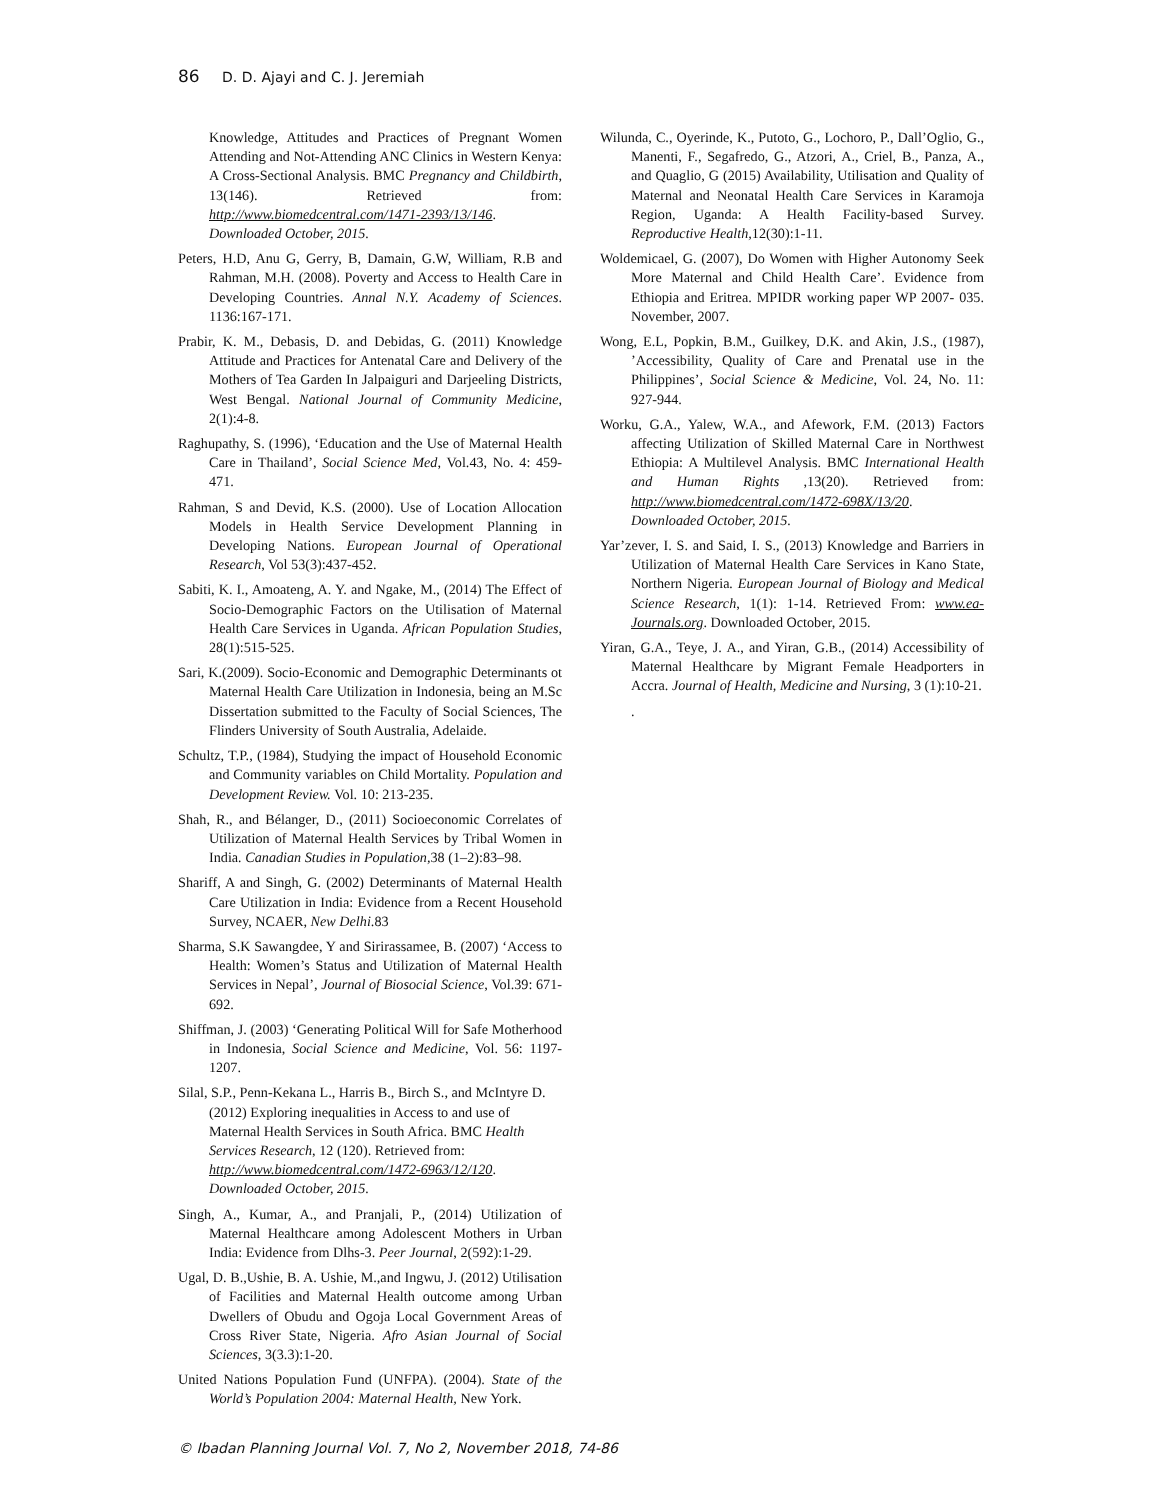86 D. D. Ajayi and C. J. Jeremiah
Knowledge, Attitudes and Practices of Pregnant Women Attending and Not-Attending ANC Clinics in Western Kenya: A Cross-Sectional Analysis. BMC Pregnancy and Childbirth, 13(146). Retrieved from: http://www.biomedcentral.com/1471-2393/13/146. Downloaded October, 2015.
Peters, H.D, Anu G, Gerry, B, Damain, G.W, William, R.B and Rahman, M.H. (2008). Poverty and Access to Health Care in Developing Countries. Annal N.Y. Academy of Sciences. 1136:167-171.
Prabir, K. M., Debasis, D. and Debidas, G. (2011) Knowledge Attitude and Practices for Antenatal Care and Delivery of the Mothers of Tea Garden In Jalpaiguri and Darjeeling Districts, West Bengal. National Journal of Community Medicine, 2(1):4-8.
Raghupathy, S. (1996), ‘Education and the Use of Maternal Health Care in Thailand’, Social Science Med, Vol.43, No. 4: 459-471.
Rahman, S and Devid, K.S. (2000). Use of Location Allocation Models in Health Service Development Planning in Developing Nations. European Journal of Operational Research, Vol 53(3):437-452.
Sabiti, K. I., Amoateng, A. Y. and Ngake, M., (2014) The Effect of Socio-Demographic Factors on the Utilisation of Maternal Health Care Services in Uganda. African Population Studies, 28(1):515-525.
Sari, K.(2009). Socio-Economic and Demographic Determinants ot Maternal Health Care Utilization in Indonesia, being an M.Sc Dissertation submitted to the Faculty of Social Sciences, The Flinders University of South Australia, Adelaide.
Schultz, T.P., (1984), Studying the impact of Household Economic and Community variables on Child Mortality. Population and Development Review. Vol. 10: 213-235.
Shah, R., and Bélanger, D., (2011) Socioeconomic Correlates of Utilization of Maternal Health Services by Tribal Women in India. Canadian Studies in Population, 38 (1–2):83–98.
Shariff, A and Singh, G. (2002) Determinants of Maternal Health Care Utilization in India: Evidence from a Recent Household Survey, NCAER, New Delhi.83
Sharma, S.K Sawangdee, Y and Sirirassamee, B. (2007) ‘Access to Health: Women’s Status and Utilization of Maternal Health Services in Nepal’, Journal of Biosocial Science, Vol.39: 671-692.
Shiffman, J. (2003) ‘Generating Political Will for Safe Motherhood in Indonesia, Social Science and Medicine, Vol. 56: 1197-1207.
Silal, S.P., Penn-Kekana L., Harris B., Birch S., and McIntyre D. (2012) Exploring inequalities in Access to and use of Maternal Health Services in South Africa. BMC Health Services Research, 12 (120). Retrieved from: http://www.biomedcentral.com/1472-6963/12/120. Downloaded October, 2015.
Singh, A., Kumar, A., and Pranjali, P., (2014) Utilization of Maternal Healthcare among Adolescent Mothers in Urban India: Evidence from Dlhs-3. Peer Journal, 2(592):1-29.
Ugal, D. B.,Ushie, B. A. Ushie, M.,and Ingwu, J. (2012) Utilisation of Facilities and Maternal Health outcome among Urban Dwellers of Obudu and Ogoja Local Government Areas of Cross River State, Nigeria. Afro Asian Journal of Social Sciences, 3(3.3):1-20.
United Nations Population Fund (UNFPA). (2004). State of the World’s Population 2004: Maternal Health, New York.
Wilunda, C., Oyerinde, K., Putoto, G., Lochoro, P., Dall’Oglio, G., Manenti, F., Segafredo, G., Atzori, A., Criel, B., Panza, A., and Quaglio, G (2015) Availability, Utilisation and Quality of Maternal and Neonatal Health Care Services in Karamoja Region, Uganda: A Health Facility-based Survey. Reproductive Health, 12(30):1-11.
Woldemicael, G. (2007), Do Women with Higher Autonomy Seek More Maternal and Child Health Care’. Evidence from Ethiopia and Eritrea. MPIDR working paper WP 2007- 035. November, 2007.
Wong, E.L, Popkin, B.M., Guilkey, D.K. and Akin, J.S., (1987), ’Accessibility, Quality of Care and Prenatal use in the Philippines’, Social Science & Medicine, Vol. 24, No. 11: 927-944.
Worku, G.A., Yalew, W.A., and Afework, F.M. (2013) Factors affecting Utilization of Skilled Maternal Care in Northwest Ethiopia: A Multilevel Analysis. BMC International Health and Human Rights ,13(20). Retrieved from: http://www.biomedcentral.com/1472-698X/13/20. Downloaded October, 2015.
Yar’zever, I. S. and Said, I. S., (2013) Knowledge and Barriers in Utilization of Maternal Health Care Services in Kano State, Northern Nigeria. European Journal of Biology and Medical Science Research, 1(1): 1-14. Retrieved From: www.ea-Journals.org. Downloaded October, 2015.
Yiran, G.A., Teye, J. A., and Yiran, G.B., (2014) Accessibility of Maternal Healthcare by Migrant Female Headporters in Accra. Journal of Health, Medicine and Nursing, 3 (1):10-21.
.
© Ibadan Planning Journal Vol. 7, No 2, November 2018, 74-86